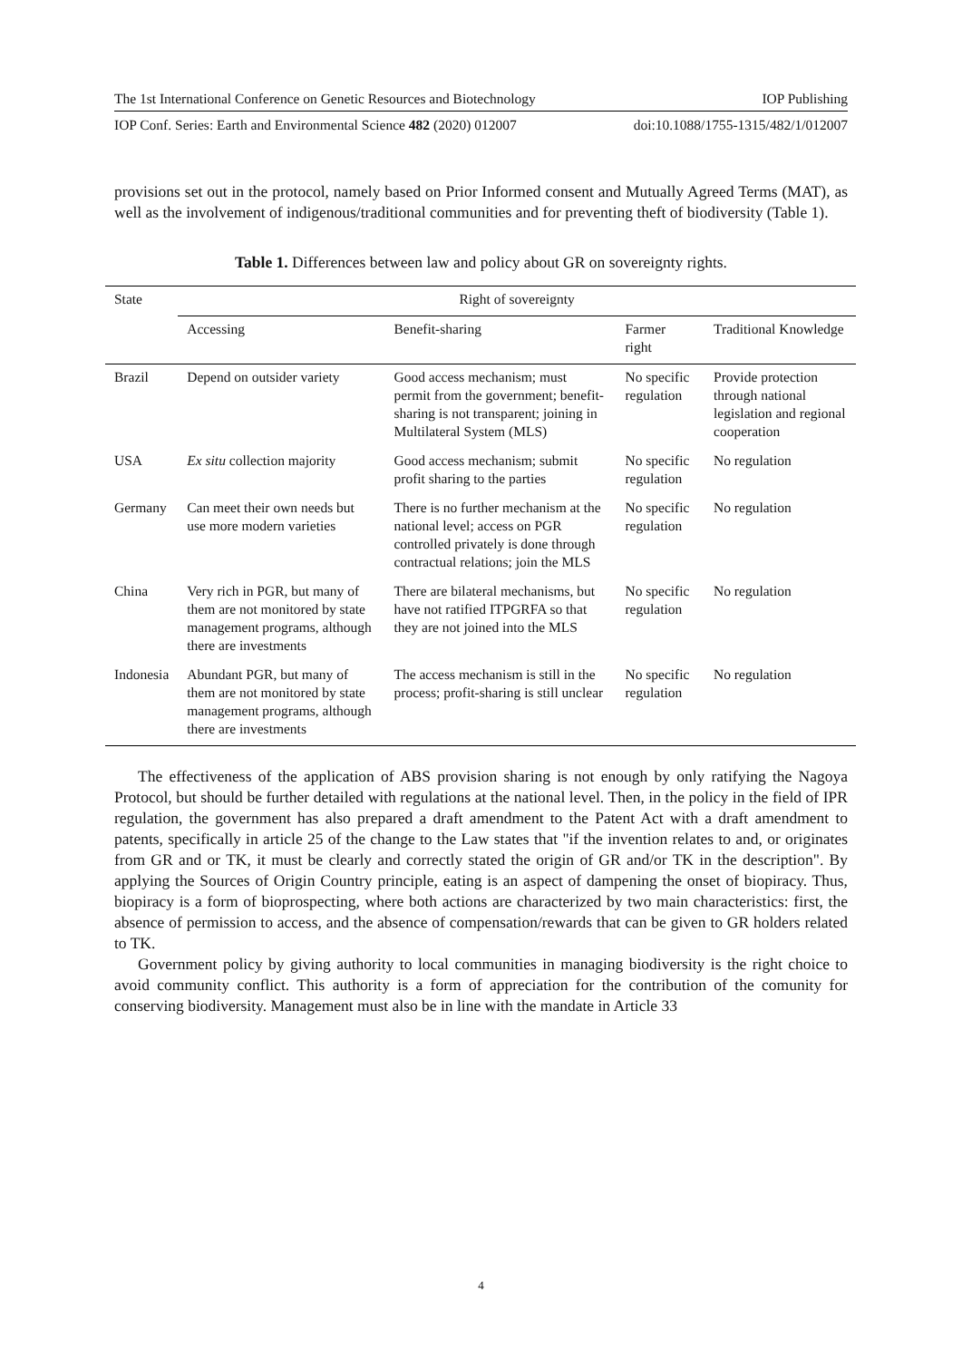The 1st International Conference on Genetic Resources and Biotechnology IOP Publishing
IOP Conf. Series: Earth and Environmental Science 482 (2020) 012007 doi:10.1088/1755-1315/482/1/012007
provisions set out in the protocol, namely based on Prior Informed consent and Mutually Agreed Terms (MAT), as well as the involvement of indigenous/traditional communities and for preventing theft of biodiversity (Table 1).
Table 1. Differences between law and policy about GR on sovereignty rights.
| State | Right of sovereignty | | | |
| --- | --- | --- | --- | --- |
| | Accessing | Benefit-sharing | Farmer right | Traditional Knowledge |
| Brazil | Depend on outsider variety | Good access mechanism; must permit from the government; benefit-sharing is not transparent; joining in Multilateral System (MLS) | No specific regulation | Provide protection through national legislation and regional cooperation |
| USA | Ex situ collection majority | Good access mechanism; submit profit sharing to the parties | No specific regulation | No regulation |
| Germany | Can meet their own needs but use more modern varieties | There is no further mechanism at the national level; access on PGR controlled privately is done through contractual relations; join the MLS | No specific regulation | No regulation |
| China | Very rich in PGR, but many of them are not monitored by state management programs, although there are investments | There are bilateral mechanisms, but have not ratified ITPGRFA so that they are not joined into the MLS | No specific regulation | No regulation |
| Indonesia | Abundant PGR, but many of them are not monitored by state management programs, although there are investments | The access mechanism is still in the process; profit-sharing is still unclear | No specific regulation | No regulation |
The effectiveness of the application of ABS provision sharing is not enough by only ratifying the Nagoya Protocol, but should be further detailed with regulations at the national level. Then, in the policy in the field of IPR regulation, the government has also prepared a draft amendment to the Patent Act with a draft amendment to patents, specifically in article 25 of the change to the Law states that "if the invention relates to and, or originates from GR and or TK, it must be clearly and correctly stated the origin of GR and/or TK in the description". By applying the Sources of Origin Country principle, eating is an aspect of dampening the onset of biopiracy. Thus, biopiracy is a form of bioprospecting, where both actions are characterized by two main characteristics: first, the absence of permission to access, and the absence of compensation/rewards that can be given to GR holders related to TK.
Government policy by giving authority to local communities in managing biodiversity is the right choice to avoid community conflict. This authority is a form of appreciation for the contribution of the comunity for conserving biodiversity. Management must also be in line with the mandate in Article 33
4